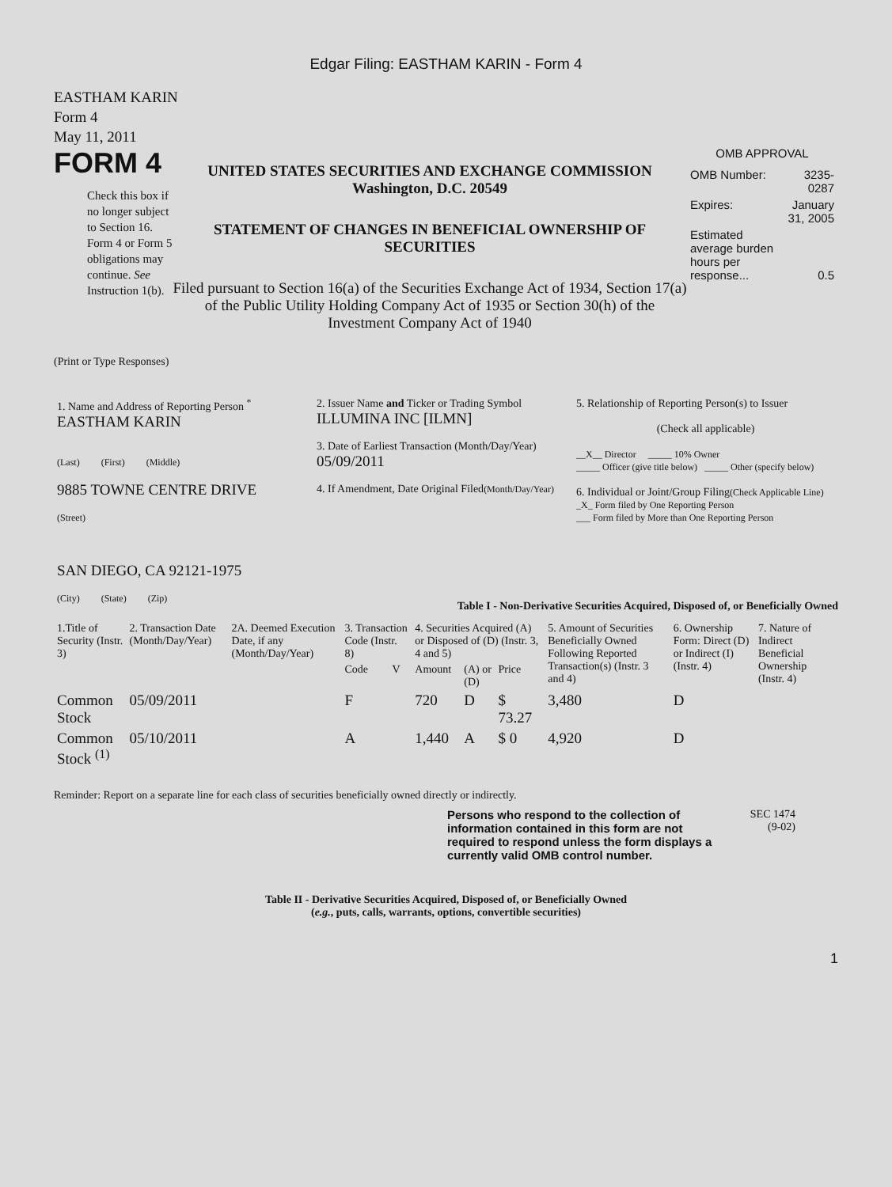Edgar Filing: EASTHAM KARIN - Form 4
EASTHAM KARIN
Form 4
May 11, 2011
FORM 4
Check this box if no longer subject to Section 16. Form 4 or Form 5 obligations may continue. See Instruction 1(b).
UNITED STATES SECURITIES AND EXCHANGE COMMISSION
Washington, D.C. 20549
STATEMENT OF CHANGES IN BENEFICIAL OWNERSHIP OF SECURITIES
Filed pursuant to Section 16(a) of the Securities Exchange Act of 1934, Section 17(a) of the Public Utility Holding Company Act of 1935 or Section 30(h) of the Investment Company Act of 1940
OMB APPROVAL
| OMB Number: | 3235-0287 |
| Expires: | January 31, 2005 |
| Estimated average burden hours per response... | 0.5 |
(Print or Type Responses)
| 1. Name and Address of Reporting Person <sup>*</sup> EASTHAM KARIN (Last) (First) (Middle) 9885 TOWNE CENTRE DRIVE (Street) SAN DIEGO, CA 92121-1975 (City) (State) (Zip) | 2. Issuer Name and Ticker or Trading Symbol ILLUMINA INC [ILMN] 3. Date of Earliest Transaction (Month/Day/Year) 05/09/2011 4. If Amendment, Date Original Filed (Month/Day/Year) | 5. Relationship of Reporting Person(s) to Issuer (Check all applicable) __X__ Director _____ 10% Owner _____ Officer (give title below) _____ Other (specify below) 6. Individual or Joint/Group Filing (Check Applicable Line) _X_ Form filed by One Reporting Person ___ Form filed by More than One Reporting Person |
Table I - Non-Derivative Securities Acquired, Disposed of, or Beneficially Owned
| 1.Title of Security (Instr. 3) | 2. Transaction Date (Month/Day/Year) | 2A. Deemed Execution Date, if any (Month/Day/Year) | 3. Transaction Code (Instr. 8) | | 4. Securities Acquired (A) or Disposed of (D) (Instr. 3, 4 and 5) | | | 5. Amount of Securities Beneficially Owned Following Reported Transaction(s) (Instr. 3 and 4) | 6. Ownership Form: Direct (D) or Indirect (I) (Instr. 4) | 7. Nature of Indirect Beneficial Ownership (Instr. 4) |
| --- | --- | --- | --- | --- | --- | --- | --- | --- | --- | --- |
| | | | Code | V | Amount | (A) or (D) | Price | | | |
| Common Stock | 05/09/2011 | | F | | 720 | D | $ 73.27 | 3,480 | D | |
| Common Stock <sup>(1)</sup> | 05/10/2011 | | A | | 1,440 | A | $ 0 | 4,920 | D | |
Reminder: Report on a separate line for each class of securities beneficially owned directly or indirectly.
Persons who respond to the collection of information contained in this form are not required to respond unless the form displays a currently valid OMB control number.
SEC 1474
(9-02)
Table II - Derivative Securities Acquired, Disposed of, or Beneficially Owned
(e.g., puts, calls, warrants, options, convertible securities)
1